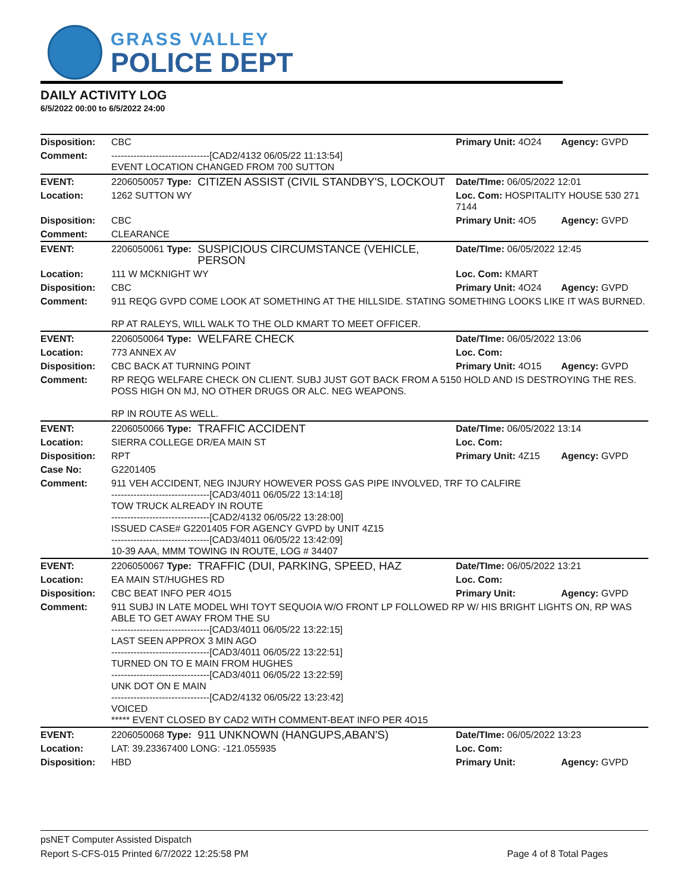GRASS VALLEY
POLICE DEPT
DAILY ACTIVITY LOG
6/5/2022 00:00 to 6/5/2022 24:00
| Disposition: | CBC | | Primary Unit: 4O24 | Agency: GVPD |
| Comment: | -------------------------------[CAD2/4132 06/05/22 11:13:54] EVENT LOCATION CHANGED FROM 700 SUTTON | | | |
| EVENT: | 2206050057 Type: | CITIZEN ASSIST (CIVIL STANDBY'S, LOCKOUT | Date/TIme: 06/05/2022 12:01 | |
| Location: | 1262 SUTTON WY | | Loc. Com: HOSPITALITY HOUSE 530 271 7144 | |
| Disposition: | CBC | | Primary Unit: 4O5 | Agency: GVPD |
| Comment: | CLEARANCE | | | |
| EVENT: | 2206050061 Type: | SUSPICIOUS CIRCUMSTANCE (VEHICLE, PERSON | Date/TIme: 06/05/2022 12:45 | |
| Location: | 111 W MCKNIGHT WY | | Loc. Com: KMART | |
| Disposition: | CBC | | Primary Unit: 4O24 | Agency: GVPD |
| Comment: | 911 REQG GVPD COME LOOK AT SOMETHING AT THE HILLSIDE. STATING SOMETHING LOOKS LIKE IT WAS BURNED. RP AT RALEYS, WILL WALK TO THE OLD KMART TO MEET OFFICER. | | | |
| EVENT: | 2206050064 Type: | WELFARE CHECK | Date/TIme: 06/05/2022 13:06 | |
| Location: | 773 ANNEX AV | | Loc. Com: | |
| Disposition: | CBC BACK AT TURNING POINT | | Primary Unit: 4O15 | Agency: GVPD |
| Comment: | RP REQG WELFARE CHECK ON CLIENT. SUBJ JUST GOT BACK FROM A 5150 HOLD AND IS DESTROYING THE RES. POSS HIGH ON MJ, NO OTHER DRUGS OR ALC. NEG WEAPONS. RP IN ROUTE AS WELL. | | | |
| EVENT: | 2206050066 Type: | TRAFFIC ACCIDENT | Date/TIme: 06/05/2022 13:14 | |
| Location: | SIERRA COLLEGE DR/EA MAIN ST | | Loc. Com: | |
| Disposition: | RPT | | Primary Unit: 4Z15 | Agency: GVPD |
| Case No: | G2201405 | | | |
| Comment: | 911 VEH ACCIDENT, NEG INJURY HOWEVER POSS GAS PIPE INVOLVED, TRF TO CALFIRE -------------------------------[CAD3/4011 06/05/22 13:14:18] TOW TRUCK ALREADY IN ROUTE -------------------------------[CAD2/4132 06/05/22 13:28:00] ISSUED CASE# G2201405 FOR AGENCY GVPD by UNIT 4Z15 -------------------------------[CAD3/4011 06/05/22 13:42:09] 10-39 AAA, MMM TOWING IN ROUTE, LOG # 34407 | | | |
| EVENT: | 2206050067 Type: | TRAFFIC (DUI, PARKING, SPEED, HAZ | Date/TIme: 06/05/2022 13:21 | |
| Location: | EA MAIN ST/HUGHES RD | | Loc. Com: | |
| Disposition: | CBC BEAT INFO PER 4O15 | | Primary Unit: | Agency: GVPD |
| Comment: | 911 SUBJ IN LATE MODEL WHI TOYT SEQUOIA W/O FRONT LP FOLLOWED RP W/ HIS BRIGHT LIGHTS ON, RP WAS ABLE TO GET AWAY FROM THE SU -------------------------------[CAD3/4011 06/05/22 13:22:15] LAST SEEN APPROX 3 MIN AGO -------------------------------[CAD3/4011 06/05/22 13:22:51] TURNED ON TO E MAIN FROM HUGHES -------------------------------[CAD3/4011 06/05/22 13:22:59] UNK DOT ON E MAIN -------------------------------[CAD2/4132 06/05/22 13:23:42] VOICED ***** EVENT CLOSED BY CAD2 WITH COMMENT-BEAT INFO PER 4O15 | | | |
| EVENT: | 2206050068 Type: | 911 UNKNOWN (HANGUPS,ABAN'S) | Date/TIme: 06/05/2022 13:23 | |
| Location: | LAT: 39.23367400 LONG: -121.055935 | | Loc. Com: | |
| Disposition: | HBD | | Primary Unit: | Agency: GVPD |
psNET Computer Assisted Dispatch
Report S-CFS-015 Printed 6/7/2022 12:25:58 PM Page 4 of 8 Total Pages